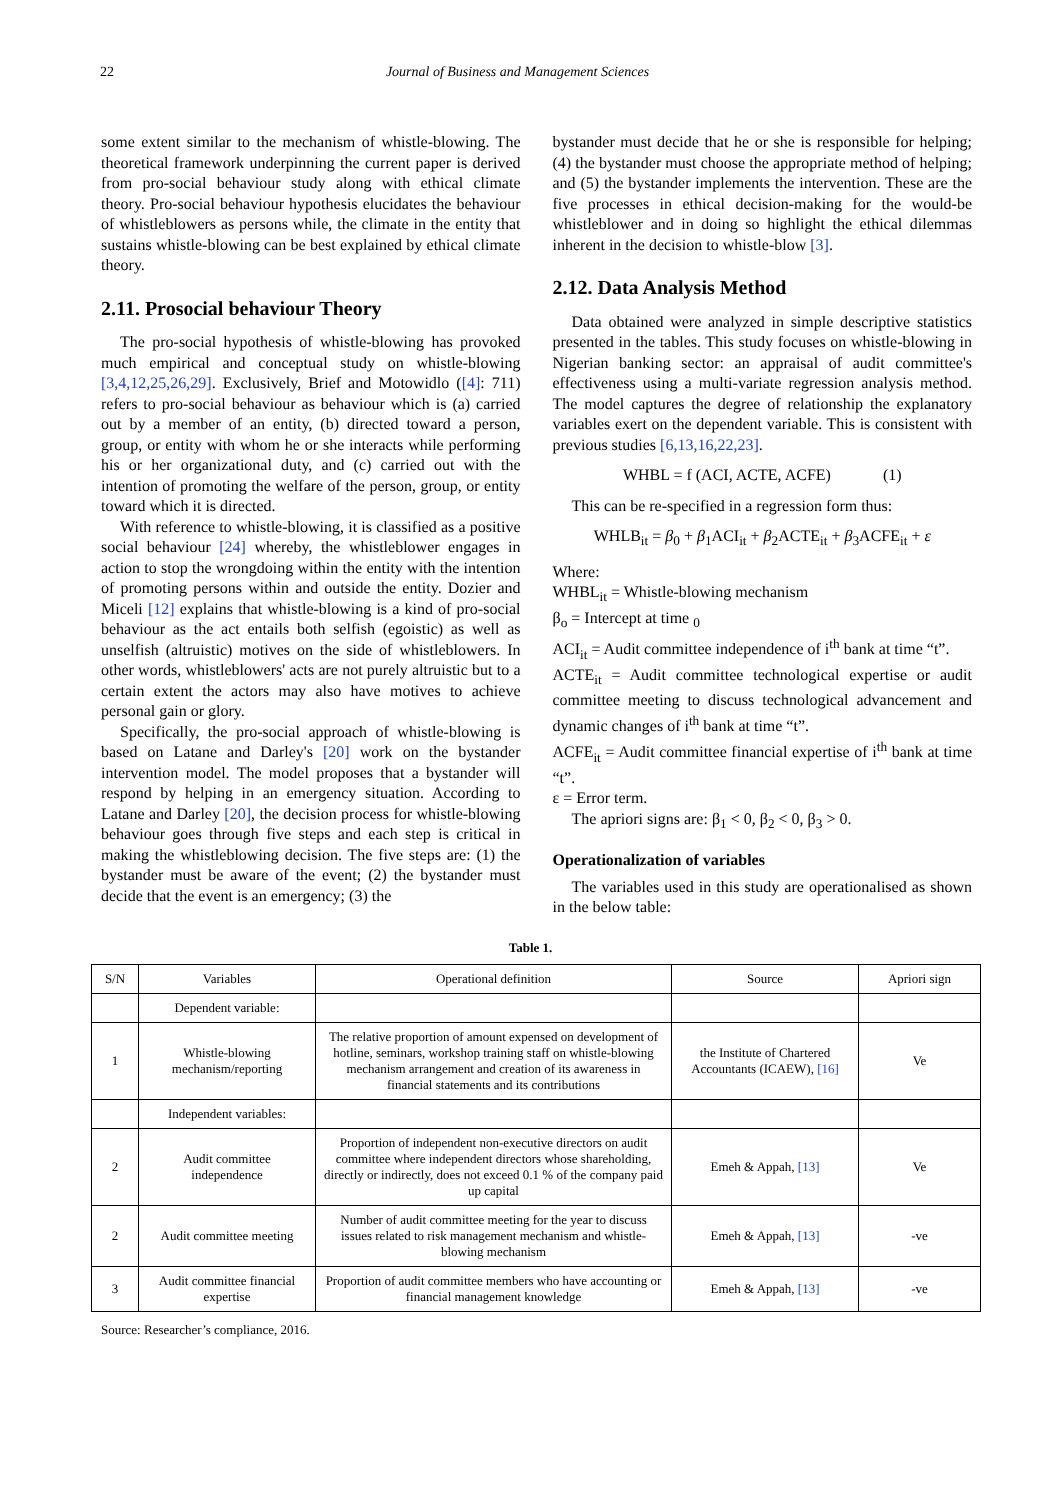22 Journal of Business and Management Sciences
some extent similar to the mechanism of whistle-blowing. The theoretical framework underpinning the current paper is derived from pro-social behaviour study along with ethical climate theory. Pro-social behaviour hypothesis elucidates the behaviour of whistleblowers as persons while, the climate in the entity that sustains whistle-blowing can be best explained by ethical climate theory.
2.11. Prosocial behaviour Theory
The pro-social hypothesis of whistle-blowing has provoked much empirical and conceptual study on whistle-blowing [3,4,12,25,26,29]. Exclusively, Brief and Motowidlo ([4]: 711) refers to pro-social behaviour as behaviour which is (a) carried out by a member of an entity, (b) directed toward a person, group, or entity with whom he or she interacts while performing his or her organizational duty, and (c) carried out with the intention of promoting the welfare of the person, group, or entity toward which it is directed.
With reference to whistle-blowing, it is classified as a positive social behaviour [24] whereby, the whistleblower engages in action to stop the wrongdoing within the entity with the intention of promoting persons within and outside the entity. Dozier and Miceli [12] explains that whistle-blowing is a kind of pro-social behaviour as the act entails both selfish (egoistic) as well as unselfish (altruistic) motives on the side of whistleblowers. In other words, whistleblowers' acts are not purely altruistic but to a certain extent the actors may also have motives to achieve personal gain or glory.
Specifically, the pro-social approach of whistle-blowing is based on Latane and Darley's [20] work on the bystander intervention model. The model proposes that a bystander will respond by helping in an emergency situation. According to Latane and Darley [20], the decision process for whistle-blowing behaviour goes through five steps and each step is critical in making the whistleblowing decision. The five steps are: (1) the bystander must be aware of the event; (2) the bystander must decide that the event is an emergency; (3) the
bystander must decide that he or she is responsible for helping; (4) the bystander must choose the appropriate method of helping; and (5) the bystander implements the intervention. These are the five processes in ethical decision-making for the would-be whistleblower and in doing so highlight the ethical dilemmas inherent in the decision to whistle-blow [3].
2.12. Data Analysis Method
Data obtained were analyzed in simple descriptive statistics presented in the tables. This study focuses on whistle-blowing in Nigerian banking sector: an appraisal of audit committee's effectiveness using a multi-variate regression analysis method. The model captures the degree of relationship the explanatory variables exert on the dependent variable. This is consistent with previous studies [6,13,16,22,23].
WHBL = f (ACI, ACTE, ACFE) (1)
This can be re-specified in a regression form thus:
WHLB<sub>it</sub> = β<sub>0</sub> + β<sub>1</sub>ACI<sub>it</sub> + β<sub>2</sub>ACTE<sub>it</sub> + β<sub>3</sub>ACFE<sub>it</sub> + ε
Where:
WHBL<sub>it</sub> = Whistle-blowing mechanism
β<sub>o</sub> = Intercept at time <sub>0</sub>
ACI<sub>it</sub> = Audit committee independence of i<sup>th</sup> bank at time “t”.
ACTE<sub>it</sub> = Audit committee technological expertise or audit committee meeting to discuss technological advancement and dynamic changes of i<sup>th</sup> bank at time “t”.
ACFE<sub>it</sub> = Audit committee financial expertise of i<sup>th</sup> bank at time “t”.
ε = Error term.
The apriori signs are: β<sub>1</sub> < 0, β<sub>2</sub> < 0, β<sub>3</sub> > 0.
Operationalization of variables
The variables used in this study are operationalised as shown in the below table:
Table 1.
| S/N | Variables | Operational definition | Source | Apriori sign |
| --- | --- | --- | --- | --- |
| | Dependent variable: | | | |
| 1 | Whistle-blowing mechanism/reporting | The relative proportion of amount expensed on development of hotline, seminars, workshop training staff on whistle-blowing mechanism arrangement and creation of its awareness in financial statements and its contributions | the Institute of Chartered Accountants (ICAEW), [16] | Ve |
| | Independent variables: | | | |
| 2 | Audit committee independence | Proportion of independent non-executive directors on audit committee where independent directors whose shareholding, directly or indirectly, does not exceed 0.1 % of the company paid up capital | Emeh & Appah, [13] | Ve |
| 2 | Audit committee meeting | Number of audit committee meeting for the year to discuss issues related to risk management mechanism and whistle-blowing mechanism | Emeh & Appah, [13] | -ve |
| 3 | Audit committee financial expertise | Proportion of audit committee members who have accounting or financial management knowledge | Emeh & Appah, [13] | -ve |
Source: Researcher’s compliance, 2016.